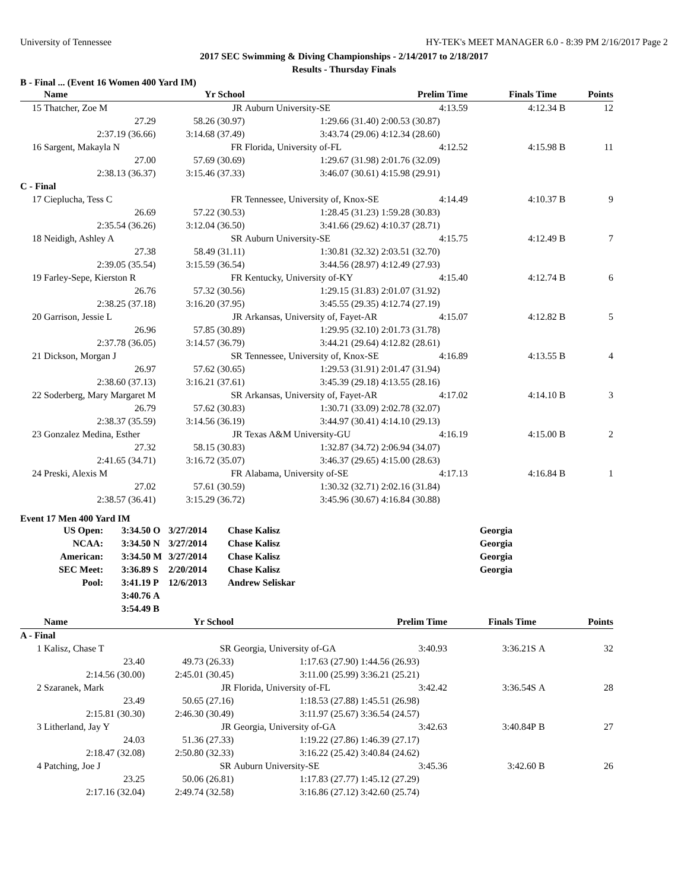University of Tennessee HY-TEK's MEET MANAGER 6.0 - 8:39 PM 2/16/2017 Page 2
2017 SEC Swimming & Diving Championships - 2/14/2017 to 2/18/2017
Results - Thursday Finals
B - Final ... (Event 16 Women 400 Yard IM)
| | Name | Yr School | | Prelim Time | Finals Time | | Points |
| --- | --- | --- | --- | --- | --- | --- | --- |
| 15 | Thatcher, Zoe M | JR | Auburn University-SE | 4:13.59 | 4:12.34 | B | 12 |
| | 27.29 | 58.26 (30.97) | 1:29.66 (31.40) | 2:00.53 (30.87) | | | |
| | 2:37.19 (36.66) | 3:14.68 (37.49) | 3:43.74 (29.06) | 4:12.34 (28.60) | | | |
| 16 | Sargent, Makayla N | FR | Florida, University of-FL | 4:12.52 | 4:15.98 | B | 11 |
| | 27.00 | 57.69 (30.69) | 1:29.67 (31.98) | 2:01.76 (32.09) | | | |
| | 2:38.13 (36.37) | 3:15.46 (37.33) | 3:46.07 (30.61) | 4:15.98 (29.91) | | | |
| C - Final | | | | | | | |
| 17 | Cieplucha, Tess C | FR | Tennessee, University of, Knox-SE | 4:14.49 | 4:10.37 | B | 9 |
| | 26.69 | 57.22 (30.53) | 1:28.45 (31.23) | 1:59.28 (30.83) | | | |
| | 2:35.54 (36.26) | 3:12.04 (36.50) | 3:41.66 (29.62) | 4:10.37 (28.71) | | | |
| 18 | Neidigh, Ashley A | SR | Auburn University-SE | 4:15.75 | 4:12.49 | B | 7 |
| | 27.38 | 58.49 (31.11) | 1:30.81 (32.32) | 2:03.51 (32.70) | | | |
| | 2:39.05 (35.54) | 3:15.59 (36.54) | 3:44.56 (28.97) | 4:12.49 (27.93) | | | |
| 19 | Farley-Sepe, Kierston R | FR | Kentucky, University of-KY | 4:15.40 | 4:12.74 | B | 6 |
| | 26.76 | 57.32 (30.56) | 1:29.15 (31.83) | 2:01.07 (31.92) | | | |
| | 2:38.25 (37.18) | 3:16.20 (37.95) | 3:45.55 (29.35) | 4:12.74 (27.19) | | | |
| 20 | Garrison, Jessie L | JR | Arkansas, University of, Fayet-AR | 4:15.07 | 4:12.82 | B | 5 |
| | 26.96 | 57.85 (30.89) | 1:29.95 (32.10) | 2:01.73 (31.78) | | | |
| | 2:37.78 (36.05) | 3:14.57 (36.79) | 3:44.21 (29.64) | 4:12.82 (28.61) | | | |
| 21 | Dickson, Morgan J | SR | Tennessee, University of, Knox-SE | 4:16.89 | 4:13.55 | B | 4 |
| | 26.97 | 57.62 (30.65) | 1:29.53 (31.91) | 2:01.47 (31.94) | | | |
| | 2:38.60 (37.13) | 3:16.21 (37.61) | 3:45.39 (29.18) | 4:13.55 (28.16) | | | |
| 22 | Soderberg, Mary Margaret M | SR | Arkansas, University of, Fayet-AR | 4:17.02 | 4:14.10 | B | 3 |
| | 26.79 | 57.62 (30.83) | 1:30.71 (33.09) | 2:02.78 (32.07) | | | |
| | 2:38.37 (35.59) | 3:14.56 (36.19) | 3:44.97 (30.41) | 4:14.10 (29.13) | | | |
| 23 | Gonzalez Medina, Esther | JR | Texas A&M University-GU | 4:16.19 | 4:15.00 | B | 2 |
| | 27.32 | 58.15 (30.83) | 1:32.87 (34.72) | 2:06.94 (34.07) | | | |
| | 2:41.65 (34.71) | 3:16.72 (35.07) | 3:46.37 (29.65) | 4:15.00 (28.63) | | | |
| 24 | Preski, Alexis M | FR | Alabama, University of-SE | 4:17.13 | 4:16.84 | B | 1 |
| | 27.02 | 57.61 (30.59) | 1:30.32 (32.71) | 2:02.16 (31.84) | | | |
| | 2:38.57 (36.41) | 3:15.29 (36.72) | 3:45.96 (30.67) | 4:16.84 (30.88) | | | |
Event 17 Men 400 Yard IM
| US Open: | 3:34.50 | O | 3/27/2014 | Chase Kalisz | Georgia |
| NCAA: | 3:34.50 | N | 3/27/2014 | Chase Kalisz | Georgia |
| American: | 3:34.50 | M | 3/27/2014 | Chase Kalisz | Georgia |
| SEC Meet: | 3:36.89 | S | 2/20/2014 | Chase Kalisz | Georgia |
| Pool: | 3:41.19 | P | 12/6/2013 | Andrew Seliskar | |
| | 3:40.76 | A | | | |
| | 3:54.49 | B | | | |
| | Name | Yr School | | Prelim Time | Finals Time | | Points |
| --- | --- | --- | --- | --- | --- | --- | --- |
| A - Final | | | | | | | |
| 1 | Kalisz, Chase T | SR | Georgia, University of-GA | 3:40.93 | 3:36.21S | A | 32 |
| | 23.40 | 49.73 (26.33) | 1:17.63 (27.90) | 1:44.56 (26.93) | | | |
| | 2:14.56 (30.00) | 2:45.01 (30.45) | 3:11.00 (25.99) | 3:36.21 (25.21) | | | |
| 2 | Szaranek, Mark | JR | Florida, University of-FL | 3:42.42 | 3:36.54S | A | 28 |
| | 23.49 | 50.65 (27.16) | 1:18.53 (27.88) | 1:45.51 (26.98) | | | |
| | 2:15.81 (30.30) | 2:46.30 (30.49) | 3:11.97 (25.67) | 3:36.54 (24.57) | | | |
| 3 | Litherland, Jay Y | JR | Georgia, University of-GA | 3:42.63 | 3:40.84P | B | 27 |
| | 24.03 | 51.36 (27.33) | 1:19.22 (27.86) | 1:46.39 (27.17) | | | |
| | 2:18.47 (32.08) | 2:50.80 (32.33) | 3:16.22 (25.42) | 3:40.84 (24.62) | | | |
| 4 | Patching, Joe J | SR | Auburn University-SE | 3:45.36 | 3:42.60 | B | 26 |
| | 23.25 | 50.06 (26.81) | 1:17.83 (27.77) | 1:45.12 (27.29) | | | |
| | 2:17.16 (32.04) | 2:49.74 (32.58) | 3:16.86 (27.12) | 3:42.60 (25.74) | | | |